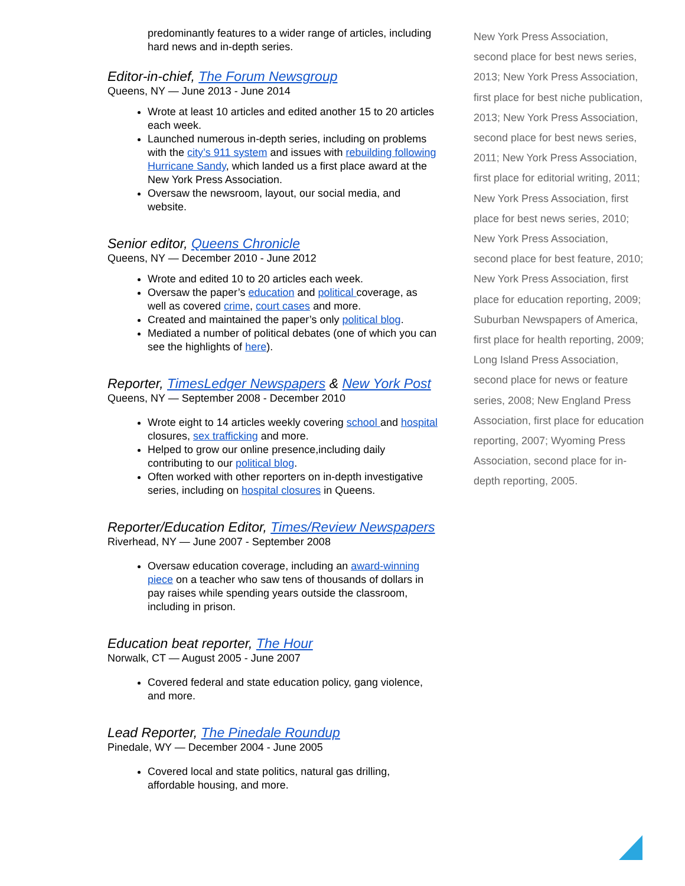predominantly features to a wider range of articles, including hard news and in-depth series.
Editor-in-chief, The Forum Newsgroup
Queens, NY — June 2013 - June 2014
Wrote at least 10 articles and edited another 15 to 20 articles each week.
Launched numerous in-depth series, including on problems with the city’s 911 system and issues with rebuilding following Hurricane Sandy, which landed us a first place award at the New York Press Association.
Oversaw the newsroom, layout, our social media, and website.
Senior editor, Queens Chronicle
Queens, NY — December 2010 - June 2012
Wrote and edited 10 to 20 articles each week.
Oversaw the paper’s education and political coverage, as well as covered crime, court cases and more.
Created and maintained the paper’s only political blog.
Mediated a number of political debates (one of which you can see the highlights of here).
Reporter, TimesLedger Newspapers & New York Post
Queens, NY — September 2008 - December 2010
Wrote eight to 14 articles weekly covering school and hospital closures, sex trafficking and more.
Helped to grow our online presence,including daily contributing to our political blog.
Often worked with other reporters on in-depth investigative series, including on hospital closures in Queens.
Reporter/Education Editor, Times/Review Newspapers
Riverhead, NY — June 2007 - September 2008
Oversaw education coverage, including an award-winning piece on a teacher who saw tens of thousands of dollars in pay raises while spending years outside the classroom, including in prison.
Education beat reporter, The Hour
Norwalk, CT — August 2005 - June 2007
Covered federal and state education policy, gang violence, and more.
Lead Reporter, The Pinedale Roundup
Pinedale, WY — December 2004 - June 2005
Covered local and state politics, natural gas drilling, affordable housing, and more.
New York Press Association, second place for best news series, 2013; New York Press Association, first place for best niche publication, 2013; New York Press Association, second place for best news series, 2011; New York Press Association, first place for editorial writing, 2011; New York Press Association, first place for best news series, 2010; New York Press Association, second place for best feature, 2010; New York Press Association, first place for education reporting, 2009; Suburban Newspapers of America, first place for health reporting, 2009; Long Island Press Association, second place for news or feature series, 2008; New England Press Association, first place for education reporting, 2007; Wyoming Press Association, second place for in-depth reporting, 2005.